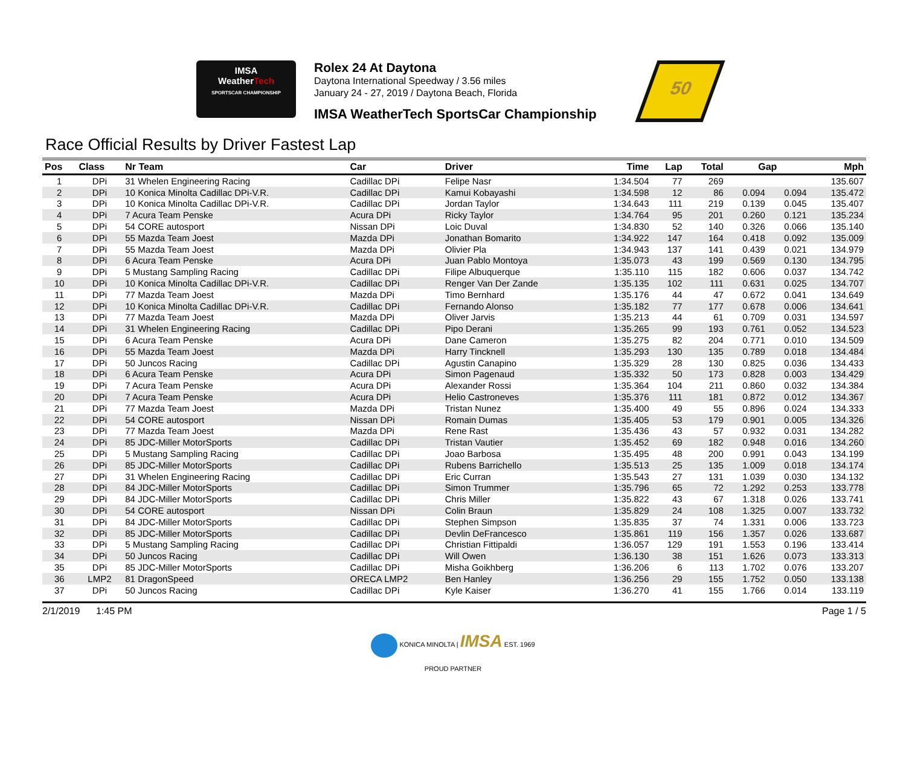IMSA
WeatherTech
SPORTSCAR CHAMPIONSHIP
Rolex 24 At Daytona
Daytona International Speedway / 3.56 miles
January 24 - 27, 2019 / Daytona Beach, Florida
IMSA WeatherTech SportsCar Championship
50
Race Official Results by Driver Fastest Lap
| Pos | Class | Nr Team | Car | Driver | Time | Lap | Total | Gap | | Mph |
| --- | --- | --- | --- | --- | --- | --- | --- | --- | --- | --- |
| 1 | DPi | 31 Whelen Engineering Racing | Cadillac DPi | Felipe Nasr | 1:34.504 | 77 | 269 | | | 135.607 |
| 2 | DPi | 10 Konica Minolta Cadillac DPi-V.R. | Cadillac DPi | Kamui Kobayashi | 1:34.598 | 12 | 86 | 0.094 | 0.094 | 135.472 |
| 3 | DPi | 10 Konica Minolta Cadillac DPi-V.R. | Cadillac DPi | Jordan Taylor | 1:34.643 | 111 | 219 | 0.139 | 0.045 | 135.407 |
| 4 | DPi | 7 Acura Team Penske | Acura DPi | Ricky Taylor | 1:34.764 | 95 | 201 | 0.260 | 0.121 | 135.234 |
| 5 | DPi | 54 CORE autosport | Nissan DPi | Loic Duval | 1:34.830 | 52 | 140 | 0.326 | 0.066 | 135.140 |
| 6 | DPi | 55 Mazda Team Joest | Mazda DPi | Jonathan Bomarito | 1:34.922 | 147 | 164 | 0.418 | 0.092 | 135.009 |
| 7 | DPi | 55 Mazda Team Joest | Mazda DPi | Olivier Pla | 1:34.943 | 137 | 141 | 0.439 | 0.021 | 134.979 |
| 8 | DPi | 6 Acura Team Penske | Acura DPi | Juan Pablo Montoya | 1:35.073 | 43 | 199 | 0.569 | 0.130 | 134.795 |
| 9 | DPi | 5 Mustang Sampling Racing | Cadillac DPi | Filipe Albuquerque | 1:35.110 | 115 | 182 | 0.606 | 0.037 | 134.742 |
| 10 | DPi | 10 Konica Minolta Cadillac DPi-V.R. | Cadillac DPi | Renger Van Der Zande | 1:35.135 | 102 | 111 | 0.631 | 0.025 | 134.707 |
| 11 | DPi | 77 Mazda Team Joest | Mazda DPi | Timo Bernhard | 1:35.176 | 44 | 47 | 0.672 | 0.041 | 134.649 |
| 12 | DPi | 10 Konica Minolta Cadillac DPi-V.R. | Cadillac DPi | Fernando Alonso | 1:35.182 | 77 | 177 | 0.678 | 0.006 | 134.641 |
| 13 | DPi | 77 Mazda Team Joest | Mazda DPi | Oliver Jarvis | 1:35.213 | 44 | 61 | 0.709 | 0.031 | 134.597 |
| 14 | DPi | 31 Whelen Engineering Racing | Cadillac DPi | Pipo Derani | 1:35.265 | 99 | 193 | 0.761 | 0.052 | 134.523 |
| 15 | DPi | 6 Acura Team Penske | Acura DPi | Dane Cameron | 1:35.275 | 82 | 204 | 0.771 | 0.010 | 134.509 |
| 16 | DPi | 55 Mazda Team Joest | Mazda DPi | Harry Tincknell | 1:35.293 | 130 | 135 | 0.789 | 0.018 | 134.484 |
| 17 | DPi | 50 Juncos Racing | Cadillac DPi | Agustin Canapino | 1:35.329 | 28 | 130 | 0.825 | 0.036 | 134.433 |
| 18 | DPi | 6 Acura Team Penske | Acura DPi | Simon Pagenaud | 1:35.332 | 50 | 173 | 0.828 | 0.003 | 134.429 |
| 19 | DPi | 7 Acura Team Penske | Acura DPi | Alexander Rossi | 1:35.364 | 104 | 211 | 0.860 | 0.032 | 134.384 |
| 20 | DPi | 7 Acura Team Penske | Acura DPi | Helio Castroneves | 1:35.376 | 111 | 181 | 0.872 | 0.012 | 134.367 |
| 21 | DPi | 77 Mazda Team Joest | Mazda DPi | Tristan Nunez | 1:35.400 | 49 | 55 | 0.896 | 0.024 | 134.333 |
| 22 | DPi | 54 CORE autosport | Nissan DPi | Romain Dumas | 1:35.405 | 53 | 179 | 0.901 | 0.005 | 134.326 |
| 23 | DPi | 77 Mazda Team Joest | Mazda DPi | Rene Rast | 1:35.436 | 43 | 57 | 0.932 | 0.031 | 134.282 |
| 24 | DPi | 85 JDC-Miller MotorSports | Cadillac DPi | Tristan Vautier | 1:35.452 | 69 | 182 | 0.948 | 0.016 | 134.260 |
| 25 | DPi | 5 Mustang Sampling Racing | Cadillac DPi | Joao Barbosa | 1:35.495 | 48 | 200 | 0.991 | 0.043 | 134.199 |
| 26 | DPi | 85 JDC-Miller MotorSports | Cadillac DPi | Rubens Barrichello | 1:35.513 | 25 | 135 | 1.009 | 0.018 | 134.174 |
| 27 | DPi | 31 Whelen Engineering Racing | Cadillac DPi | Eric Curran | 1:35.543 | 27 | 131 | 1.039 | 0.030 | 134.132 |
| 28 | DPi | 84 JDC-Miller MotorSports | Cadillac DPi | Simon Trummer | 1:35.796 | 65 | 72 | 1.292 | 0.253 | 133.778 |
| 29 | DPi | 84 JDC-Miller MotorSports | Cadillac DPi | Chris Miller | 1:35.822 | 43 | 67 | 1.318 | 0.026 | 133.741 |
| 30 | DPi | 54 CORE autosport | Nissan DPi | Colin Braun | 1:35.829 | 24 | 108 | 1.325 | 0.007 | 133.732 |
| 31 | DPi | 84 JDC-Miller MotorSports | Cadillac DPi | Stephen Simpson | 1:35.835 | 37 | 74 | 1.331 | 0.006 | 133.723 |
| 32 | DPi | 85 JDC-Miller MotorSports | Cadillac DPi | Devlin DeFrancesco | 1:35.861 | 119 | 156 | 1.357 | 0.026 | 133.687 |
| 33 | DPi | 5 Mustang Sampling Racing | Cadillac DPi | Christian Fittipaldi | 1:36.057 | 129 | 191 | 1.553 | 0.196 | 133.414 |
| 34 | DPi | 50 Juncos Racing | Cadillac DPi | Will Owen | 1:36.130 | 38 | 151 | 1.626 | 0.073 | 133.313 |
| 35 | DPi | 85 JDC-Miller MotorSports | Cadillac DPi | Misha Goikhberg | 1:36.206 | 6 | 113 | 1.702 | 0.076 | 133.207 |
| 36 | LMP2 | 81 DragonSpeed | ORECA LMP2 | Ben Hanley | 1:36.256 | 29 | 155 | 1.752 | 0.050 | 133.138 |
| 37 | DPi | 50 Juncos Racing | Cadillac DPi | Kyle Kaiser | 1:36.270 | 41 | 155 | 1.766 | 0.014 | 133.119 |
2/1/2019 1:45 PM Page 1 / 5
KONICA MINOLTA | IMSA EST. 1969
PROUD PARTNER